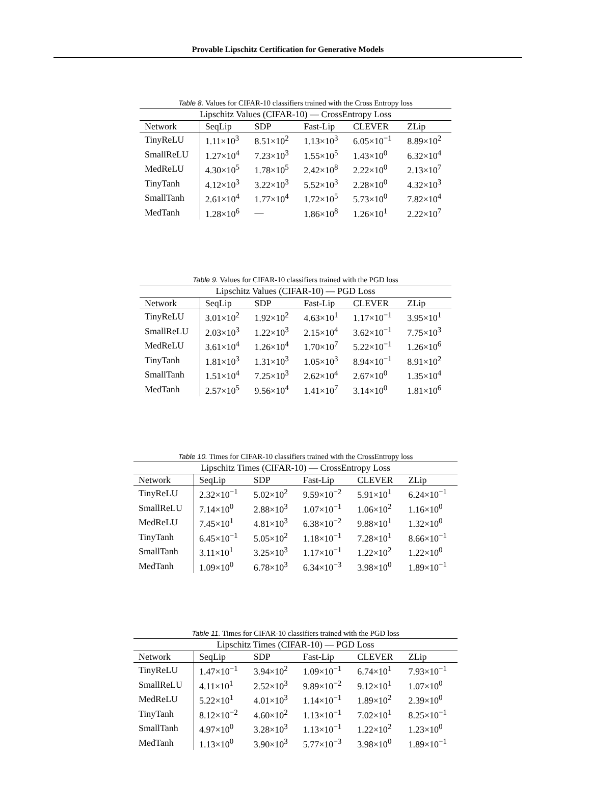Provable Lipschitz Certification for Generative Models
Table 8. Values for CIFAR-10 classifiers trained with the Cross Entropy loss
| Lipschitz Values (CIFAR-10) — CrossEntropy Loss | | | | | |
| --- | --- | --- | --- | --- | --- |
| Network | SeqLip | SDP | Fast-Lip | CLEVER | ZLip |
| TinyReLU | 1.11×10<sup>3</sup> | 8.51×10<sup>2</sup> | 1.13×10<sup>3</sup> | 6.05×10<sup>−1</sup> | 8.89×10<sup>2</sup> |
| SmallReLU | 1.27×10<sup>4</sup> | 7.23×10<sup>3</sup> | 1.55×10<sup>5</sup> | 1.43×10<sup>0</sup> | 6.32×10<sup>4</sup> |
| MedReLU | 4.30×10<sup>5</sup> | 1.78×10<sup>5</sup> | 2.42×10<sup>8</sup> | 2.22×10<sup>0</sup> | 2.13×10<sup>7</sup> |
| TinyTanh | 4.12×10<sup>3</sup> | 3.22×10<sup>3</sup> | 5.52×10<sup>3</sup> | 2.28×10<sup>0</sup> | 4.32×10<sup>3</sup> |
| SmallTanh | 2.61×10<sup>4</sup> | 1.77×10<sup>4</sup> | 1.72×10<sup>5</sup> | 5.73×10<sup>0</sup> | 7.82×10<sup>4</sup> |
| MedTanh | 1.28×10<sup>6</sup> | — | 1.86×10<sup>8</sup> | 1.26×10<sup>1</sup> | 2.22×10<sup>7</sup> |
Table 9. Values for CIFAR-10 classifiers trained with the PGD loss
| Lipschitz Values (CIFAR-10) — PGD Loss | | | | | |
| --- | --- | --- | --- | --- | --- |
| Network | SeqLip | SDP | Fast-Lip | CLEVER | ZLip |
| TinyReLU | 3.01×10<sup>2</sup> | 1.92×10<sup>2</sup> | 4.63×10<sup>1</sup> | 1.17×10<sup>−1</sup> | 3.95×10<sup>1</sup> |
| SmallReLU | 2.03×10<sup>3</sup> | 1.22×10<sup>3</sup> | 2.15×10<sup>4</sup> | 3.62×10<sup>−1</sup> | 7.75×10<sup>3</sup> |
| MedReLU | 3.61×10<sup>4</sup> | 1.26×10<sup>4</sup> | 1.70×10<sup>7</sup> | 5.22×10<sup>−1</sup> | 1.26×10<sup>6</sup> |
| TinyTanh | 1.81×10<sup>3</sup> | 1.31×10<sup>3</sup> | 1.05×10<sup>3</sup> | 8.94×10<sup>−1</sup> | 8.91×10<sup>2</sup> |
| SmallTanh | 1.51×10<sup>4</sup> | 7.25×10<sup>3</sup> | 2.62×10<sup>4</sup> | 2.67×10<sup>0</sup> | 1.35×10<sup>4</sup> |
| MedTanh | 2.57×10<sup>5</sup> | 9.56×10<sup>4</sup> | 1.41×10<sup>7</sup> | 3.14×10<sup>0</sup> | 1.81×10<sup>6</sup> |
Table 10. Times for CIFAR-10 classifiers trained with the CrossEntropy loss
| Lipschitz Times (CIFAR-10) — CrossEntropy Loss | | | | | |
| --- | --- | --- | --- | --- | --- |
| Network | SeqLip | SDP | Fast-Lip | CLEVER | ZLip |
| TinyReLU | 2.32×10<sup>−1</sup> | 5.02×10<sup>2</sup> | 9.59×10<sup>−2</sup> | 5.91×10<sup>1</sup> | 6.24×10<sup>−1</sup> |
| SmallReLU | 7.14×10<sup>0</sup> | 2.88×10<sup>3</sup> | 1.07×10<sup>−1</sup> | 1.06×10<sup>2</sup> | 1.16×10<sup>0</sup> |
| MedReLU | 7.45×10<sup>1</sup> | 4.81×10<sup>3</sup> | 6.38×10<sup>−2</sup> | 9.88×10<sup>1</sup> | 1.32×10<sup>0</sup> |
| TinyTanh | 6.45×10<sup>−1</sup> | 5.05×10<sup>2</sup> | 1.18×10<sup>−1</sup> | 7.28×10<sup>1</sup> | 8.66×10<sup>−1</sup> |
| SmallTanh | 3.11×10<sup>1</sup> | 3.25×10<sup>3</sup> | 1.17×10<sup>−1</sup> | 1.22×10<sup>2</sup> | 1.22×10<sup>0</sup> |
| MedTanh | 1.09×10<sup>0</sup> | 6.78×10<sup>3</sup> | 6.34×10<sup>−3</sup> | 3.98×10<sup>0</sup> | 1.89×10<sup>−1</sup> |
Table 11. Times for CIFAR-10 classifiers trained with the PGD loss
| Lipschitz Times (CIFAR-10) — PGD Loss | | | | | |
| --- | --- | --- | --- | --- | --- |
| Network | SeqLip | SDP | Fast-Lip | CLEVER | ZLip |
| TinyReLU | 1.47×10<sup>−1</sup> | 3.94×10<sup>2</sup> | 1.09×10<sup>−1</sup> | 6.74×10<sup>1</sup> | 7.93×10<sup>−1</sup> |
| SmallReLU | 4.11×10<sup>1</sup> | 2.52×10<sup>3</sup> | 9.89×10<sup>−2</sup> | 9.12×10<sup>1</sup> | 1.07×10<sup>0</sup> |
| MedReLU | 5.22×10<sup>1</sup> | 4.01×10<sup>3</sup> | 1.14×10<sup>−1</sup> | 1.89×10<sup>2</sup> | 2.39×10<sup>0</sup> |
| TinyTanh | 8.12×10<sup>−2</sup> | 4.60×10<sup>2</sup> | 1.13×10<sup>−1</sup> | 7.02×10<sup>1</sup> | 8.25×10<sup>−1</sup> |
| SmallTanh | 4.97×10<sup>0</sup> | 3.28×10<sup>3</sup> | 1.13×10<sup>−1</sup> | 1.22×10<sup>2</sup> | 1.23×10<sup>0</sup> |
| MedTanh | 1.13×10<sup>0</sup> | 3.90×10<sup>3</sup> | 5.77×10<sup>−3</sup> | 3.98×10<sup>0</sup> | 1.89×10<sup>−1</sup> |